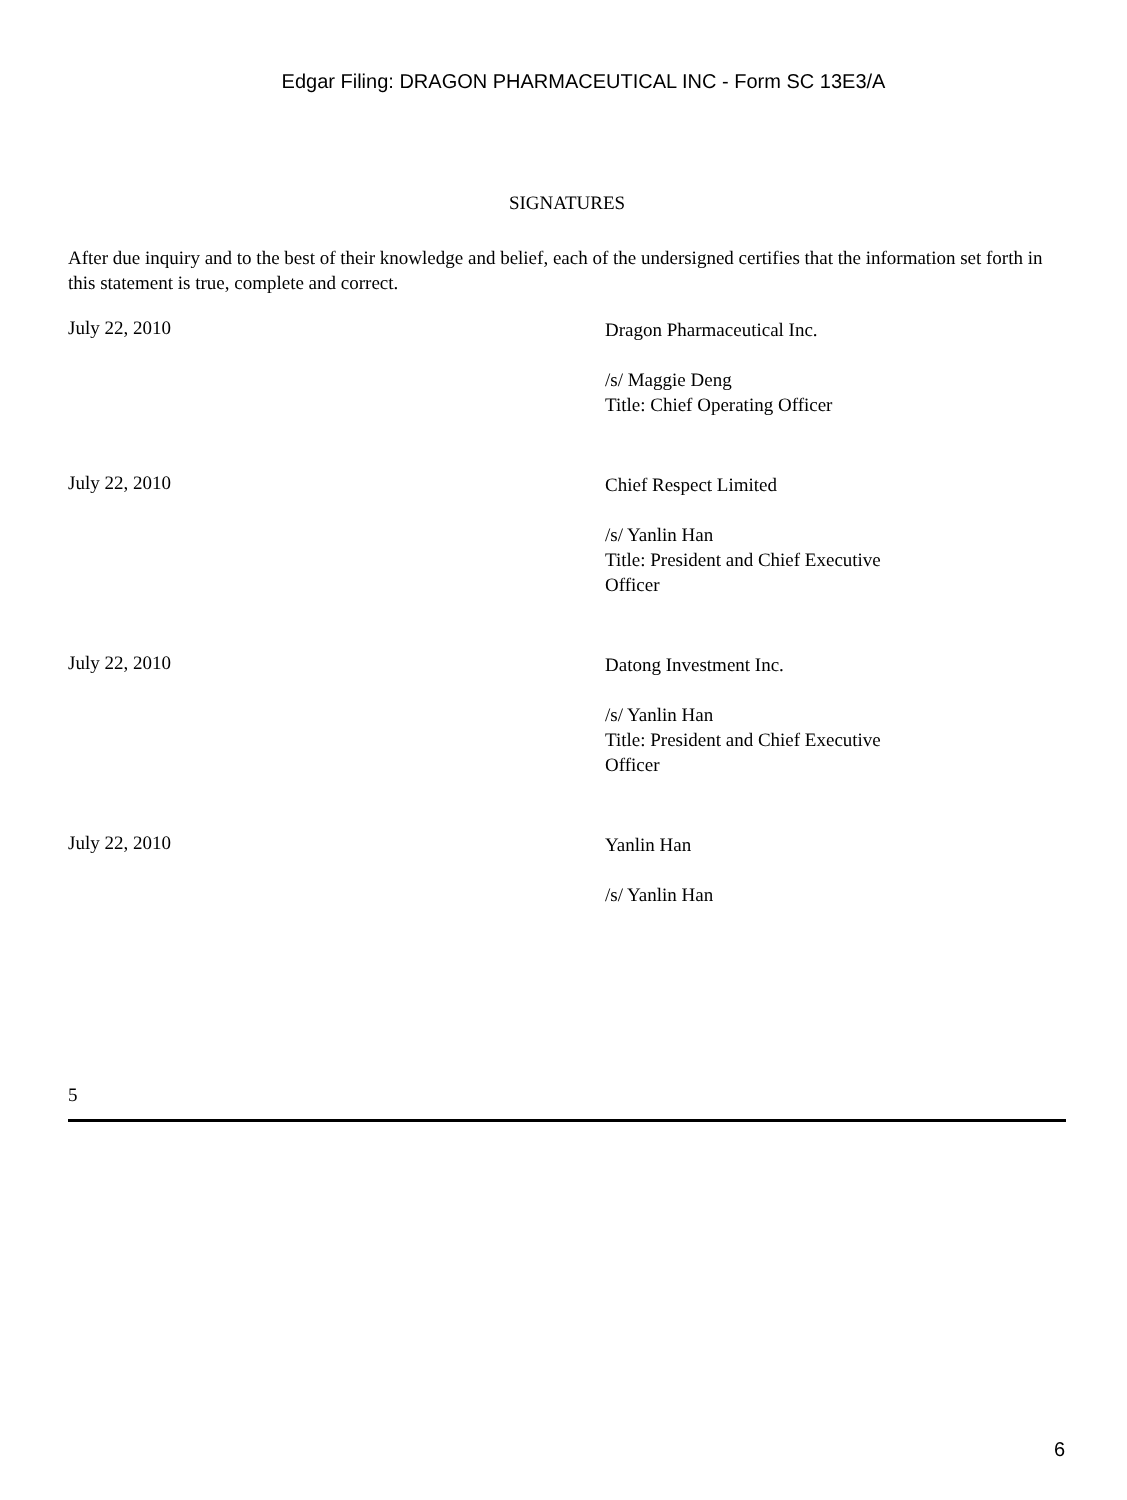Edgar Filing: DRAGON PHARMACEUTICAL INC - Form SC 13E3/A
SIGNATURES
After due inquiry and to the best of their knowledge and belief, each of the undersigned certifies that the information set forth in this statement is true, complete and correct.
July 22, 2010
Dragon Pharmaceutical Inc.
/s/ Maggie Deng
Title: Chief Operating Officer
July 22, 2010
Chief Respect Limited
/s/ Yanlin Han
Title: President and Chief Executive Officer
July 22, 2010
Datong Investment Inc.
/s/ Yanlin Han
Title: President and Chief Executive Officer
July 22, 2010
Yanlin Han
/s/ Yanlin Han
5
6